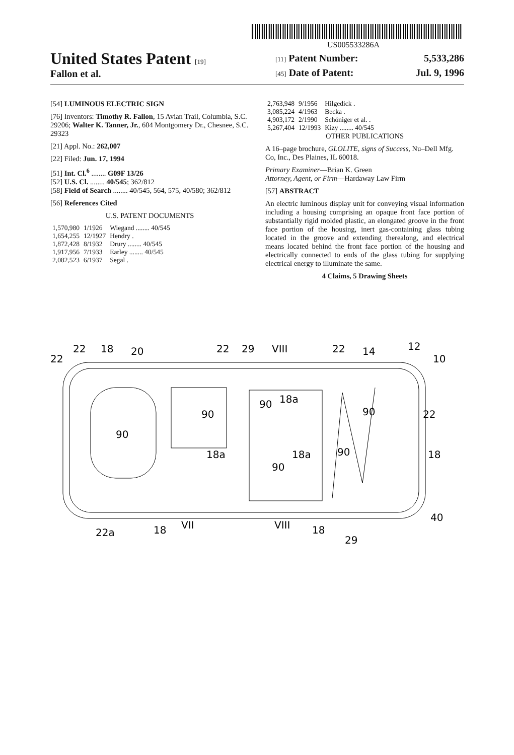US005533286A
United States Patent [19]
Fallon et al.
[11] Patent Number: 5,533,286
[45] Date of Patent: Jul. 9, 1996
[54] LUMINOUS ELECTRIC SIGN
[76] Inventors: Timothy R. Fallon, 15 Avian Trail, Columbia, S.C. 29206; Walter K. Tanner, Jr., 604 Montgomery Dr., Chesnee, S.C. 29323
[21] Appl. No.: 262,007
[22] Filed: Jun. 17, 1994
[51] Int. Cl.<sup>6</sup> ........ G09F 13/26
[52] U.S. Cl. ........ 40/545; 362/812
[58] Field of Search ........ 40/545, 564, 575, 40/580; 362/812
[56] References Cited
U.S. PATENT DOCUMENTS
| 1,570,980 | 1/1926 | Wiegand ........ 40/545 |
| 1,654,255 | 12/1927 | Hendry . |
| 1,872,428 | 8/1932 | Drury ........ 40/545 |
| 1,917,956 | 7/1933 | Earley ........ 40/545 |
| 2,082,523 | 6/1937 | Segal . |
| 2,763,948 | 9/1956 | Hilgedick . |
| 3,085,224 | 4/1963 | Becka . |
| 4,903,172 | 2/1990 | Schöniger et al. . |
| 5,267,404 | 12/1993 | Kizy ........ 40/545 |
OTHER PUBLICATIONS
A 16–page brochure, GLOLITE, signs of Success, Nu–Dell Mfg. Co, Inc., Des Plaines, IL 60018.
Primary Examiner—Brian K. Green
Attorney, Agent, or Firm—Hardaway Law Firm
[57] ABSTRACT
An electric luminous display unit for conveying visual information including a housing comprising an opaque front face portion of substantially rigid molded plastic, an elongated groove in the front face portion of the housing, inert gas-containing glass tubing located in the groove and extending therealong, and electrical means located behind the front face portion of the housing and electrically connected to ends of the glass tubing for supplying electrical energy to illuminate the same.
4 Claims, 5 Drawing Sheets
22
22
18
20
22
29
VIII
22
14
12
10
90
90
90
90
18a
18a
18a
90
90
22
18
22a
18
VII
VIII
18
29
40